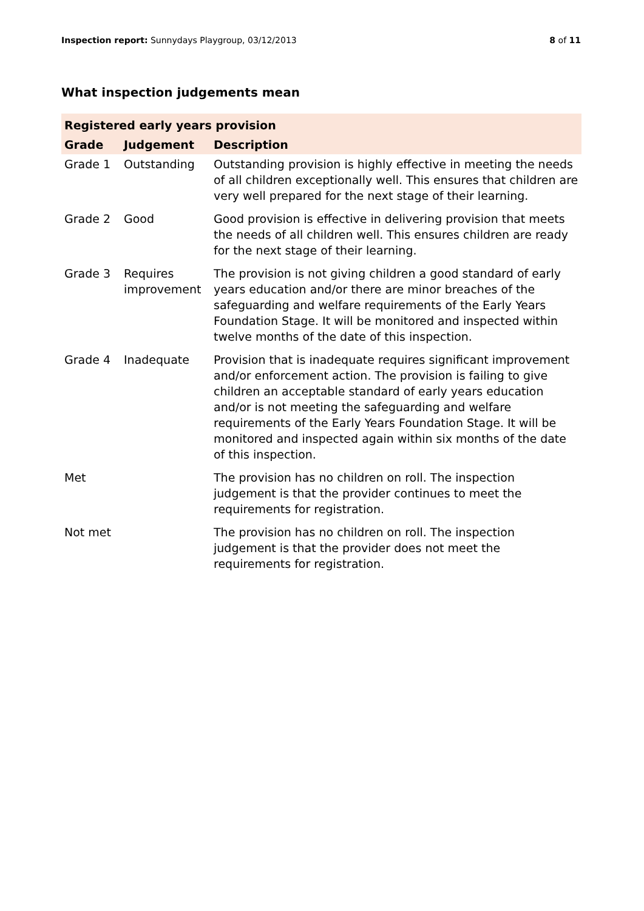Inspection report: Sunnydays Playgroup, 03/12/2013 8 of 11
What inspection judgements mean
| Registered early years provision | | |
| --- | --- | --- |
| Grade | Judgement | Description |
| Grade 1 | Outstanding | Outstanding provision is highly effective in meeting the needs of all children exceptionally well. This ensures that children are very well prepared for the next stage of their learning. |
| Grade 2 | Good | Good provision is effective in delivering provision that meets the needs of all children well. This ensures children are ready for the next stage of their learning. |
| Grade 3 | Requires improvement | The provision is not giving children a good standard of early years education and/or there are minor breaches of the safeguarding and welfare requirements of the Early Years Foundation Stage. It will be monitored and inspected within twelve months of the date of this inspection. |
| Grade 4 | Inadequate | Provision that is inadequate requires significant improvement and/or enforcement action. The provision is failing to give children an acceptable standard of early years education and/or is not meeting the safeguarding and welfare requirements of the Early Years Foundation Stage. It will be monitored and inspected again within six months of the date of this inspection. |
| Met | | The provision has no children on roll. The inspection judgement is that the provider continues to meet the requirements for registration. |
| Not met | | The provision has no children on roll. The inspection judgement is that the provider does not meet the requirements for registration. |